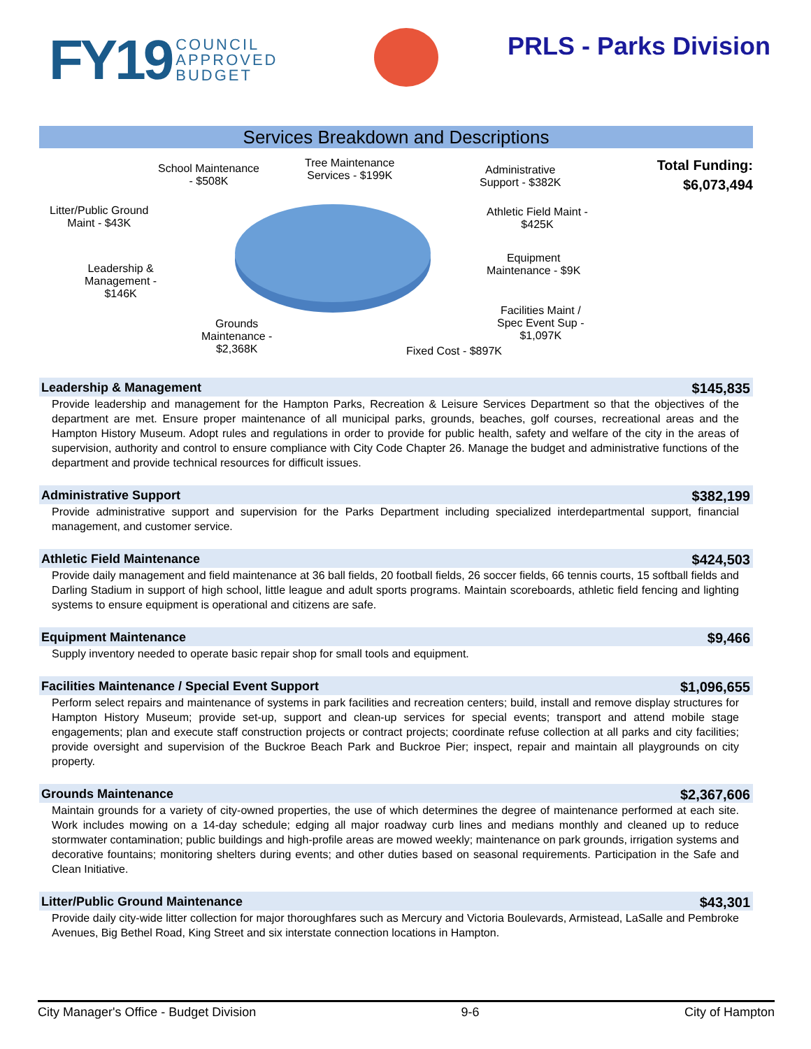FY19 COUNCIL
APPROVED
BUDGET
PRLS - Parks Division
Services Breakdown and Descriptions
School Maintenance
- $508K
Tree Maintenance
Services - $199K
Administrative
Support - $382K
Total Funding:
$6,073,494
Litter/Public Ground
Maint - $43K
Athletic Field Maint -
$425K
Leadership &
Management -
$146K
Equipment
Maintenance - $9K
Facilities Maint /
Spec Event Sup -
$1,097K
Grounds
Maintenance -
$2,368K
Fixed Cost - $897K
Leadership & Management $145,835
Provide leadership and management for the Hampton Parks, Recreation & Leisure Services Department so that the objectives of the department are met. Ensure proper maintenance of all municipal parks, grounds, beaches, golf courses, recreational areas and the Hampton History Museum. Adopt rules and regulations in order to provide for public health, safety and welfare of the city in the areas of supervision, authority and control to ensure compliance with City Code Chapter 26. Manage the budget and administrative functions of the department and provide technical resources for difficult issues.
Administrative Support $382,199
Provide administrative support and supervision for the Parks Department including specialized interdepartmental support, financial management, and customer service.
Athletic Field Maintenance $424,503
Provide daily management and field maintenance at 36 ball fields, 20 football fields, 26 soccer fields, 66 tennis courts, 15 softball fields and Darling Stadium in support of high school, little league and adult sports programs. Maintain scoreboards, athletic field fencing and lighting systems to ensure equipment is operational and citizens are safe.
Equipment Maintenance $9,466
Supply inventory needed to operate basic repair shop for small tools and equipment.
Facilities Maintenance / Special Event Support $1,096,655
Perform select repairs and maintenance of systems in park facilities and recreation centers; build, install and remove display structures for Hampton History Museum; provide set-up, support and clean-up services for special events; transport and attend mobile stage engagements; plan and execute staff construction projects or contract projects; coordinate refuse collection at all parks and city facilities; provide oversight and supervision of the Buckroe Beach Park and Buckroe Pier; inspect, repair and maintain all playgrounds on city property.
Grounds Maintenance $2,367,606
Maintain grounds for a variety of city-owned properties, the use of which determines the degree of maintenance performed at each site. Work includes mowing on a 14-day schedule; edging all major roadway curb lines and medians monthly and cleaned up to reduce stormwater contamination; public buildings and high-profile areas are mowed weekly; maintenance on park grounds, irrigation systems and decorative fountains; monitoring shelters during events; and other duties based on seasonal requirements. Participation in the Safe and Clean Initiative.
Litter/Public Ground Maintenance $43,301
Provide daily city-wide litter collection for major thoroughfares such as Mercury and Victoria Boulevards, Armistead, LaSalle and Pembroke Avenues, Big Bethel Road, King Street and six interstate connection locations in Hampton.
City Manager's Office - Budget Division 9-6 City of Hampton